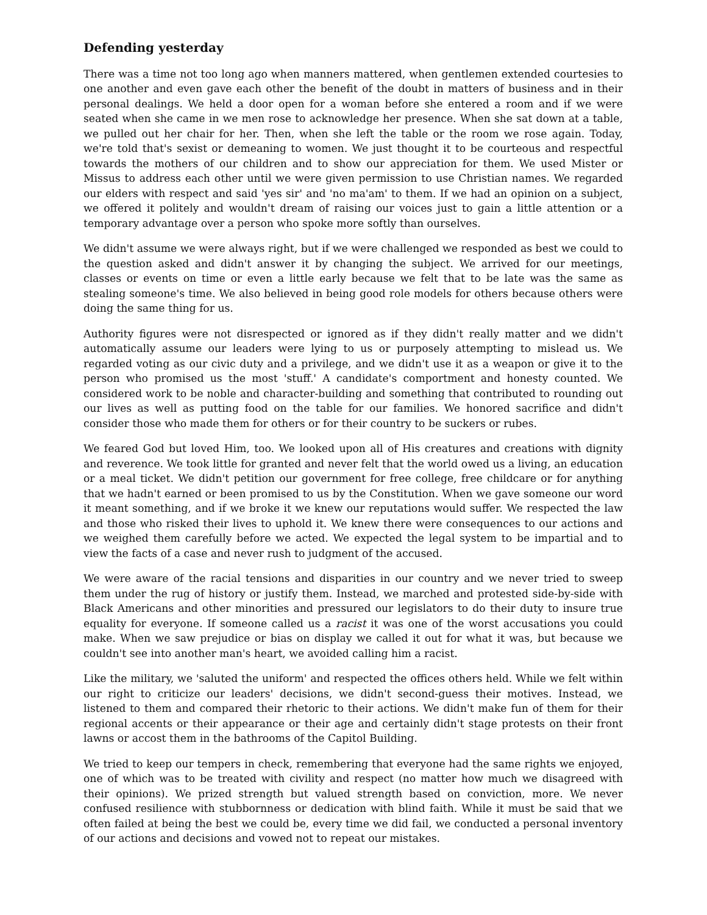Defending yesterday
There was a time not too long ago when manners mattered, when gentlemen extended courtesies to one another and even gave each other the benefit of the doubt in matters of business and in their personal dealings. We held a door open for a woman before she entered a room and if we were seated when she came in we men rose to acknowledge her presence. When she sat down at a table, we pulled out her chair for her. Then, when she left the table or the room we rose again. Today, we're told that's sexist or demeaning to women. We just thought it to be courteous and respectful towards the mothers of our children and to show our appreciation for them. We used Mister or Missus to address each other until we were given permission to use Christian names. We regarded our elders with respect and said 'yes sir' and 'no ma'am' to them. If we had an opinion on a subject, we offered it politely and wouldn't dream of raising our voices just to gain a little attention or a temporary advantage over a person who spoke more softly than ourselves.
We didn't assume we were always right, but if we were challenged we responded as best we could to the question asked and didn't answer it by changing the subject. We arrived for our meetings, classes or events on time or even a little early because we felt that to be late was the same as stealing someone's time. We also believed in being good role models for others because others were doing the same thing for us.
Authority figures were not disrespected or ignored as if they didn't really matter and we didn't automatically assume our leaders were lying to us or purposely attempting to mislead us. We regarded voting as our civic duty and a privilege, and we didn't use it as a weapon or give it to the person who promised us the most 'stuff.' A candidate's comportment and honesty counted. We considered work to be noble and character-building and something that contributed to rounding out our lives as well as putting food on the table for our families. We honored sacrifice and didn't consider those who made them for others or for their country to be suckers or rubes.
We feared God but loved Him, too. We looked upon all of His creatures and creations with dignity and reverence. We took little for granted and never felt that the world owed us a living, an education or a meal ticket. We didn't petition our government for free college, free childcare or for anything that we hadn't earned or been promised to us by the Constitution. When we gave someone our word it meant something, and if we broke it we knew our reputations would suffer. We respected the law and those who risked their lives to uphold it. We knew there were consequences to our actions and we weighed them carefully before we acted. We expected the legal system to be impartial and to view the facts of a case and never rush to judgment of the accused.
We were aware of the racial tensions and disparities in our country and we never tried to sweep them under the rug of history or justify them. Instead, we marched and protested side-by-side with Black Americans and other minorities and pressured our legislators to do their duty to insure true equality for everyone. If someone called us a racist it was one of the worst accusations you could make. When we saw prejudice or bias on display we called it out for what it was, but because we couldn't see into another man's heart, we avoided calling him a racist.
Like the military, we 'saluted the uniform' and respected the offices others held. While we felt within our right to criticize our leaders' decisions, we didn't second-guess their motives. Instead, we listened to them and compared their rhetoric to their actions. We didn't make fun of them for their regional accents or their appearance or their age and certainly didn't stage protests on their front lawns or accost them in the bathrooms of the Capitol Building.
We tried to keep our tempers in check, remembering that everyone had the same rights we enjoyed, one of which was to be treated with civility and respect (no matter how much we disagreed with their opinions). We prized strength but valued strength based on conviction, more. We never confused resilience with stubbornness or dedication with blind faith. While it must be said that we often failed at being the best we could be, every time we did fail, we conducted a personal inventory of our actions and decisions and vowed not to repeat our mistakes.